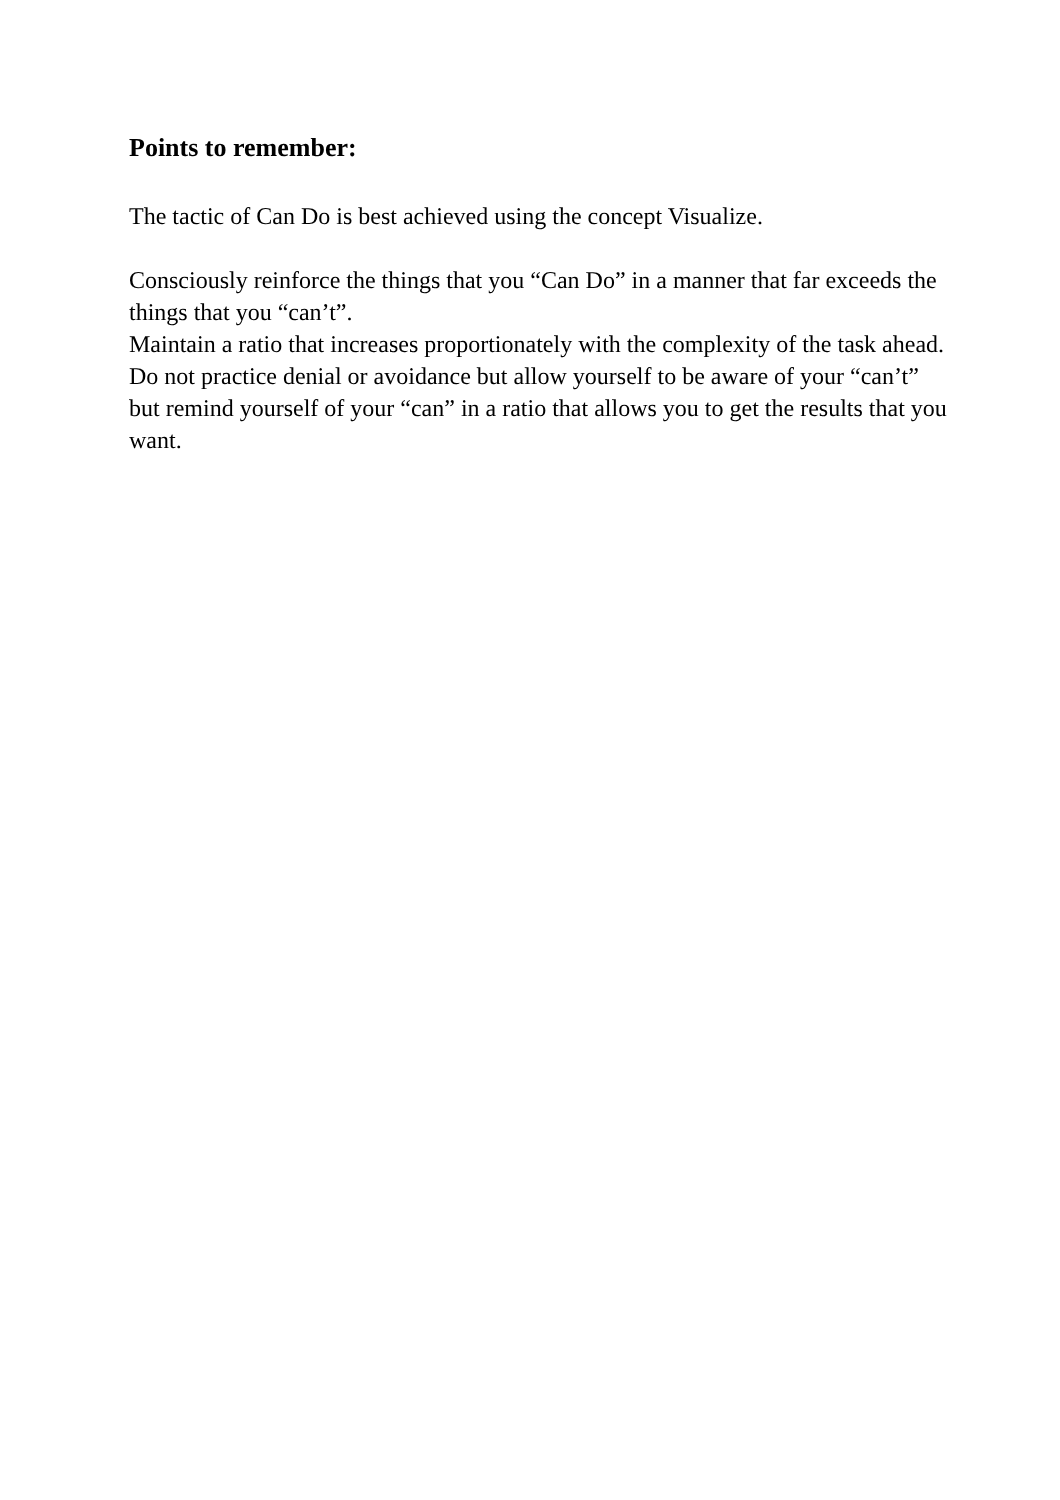Points to remember:
The tactic of Can Do is best achieved using the concept Visualize.
Consciously reinforce the things that you “Can Do” in a manner that far exceeds the things that you “can’t”.
Maintain a ratio that increases proportionately with the complexity of the task ahead.
Do not practice denial or avoidance but allow yourself to be aware of your “can’t” but remind yourself of your “can” in a ratio that allows you to get the results that you want.